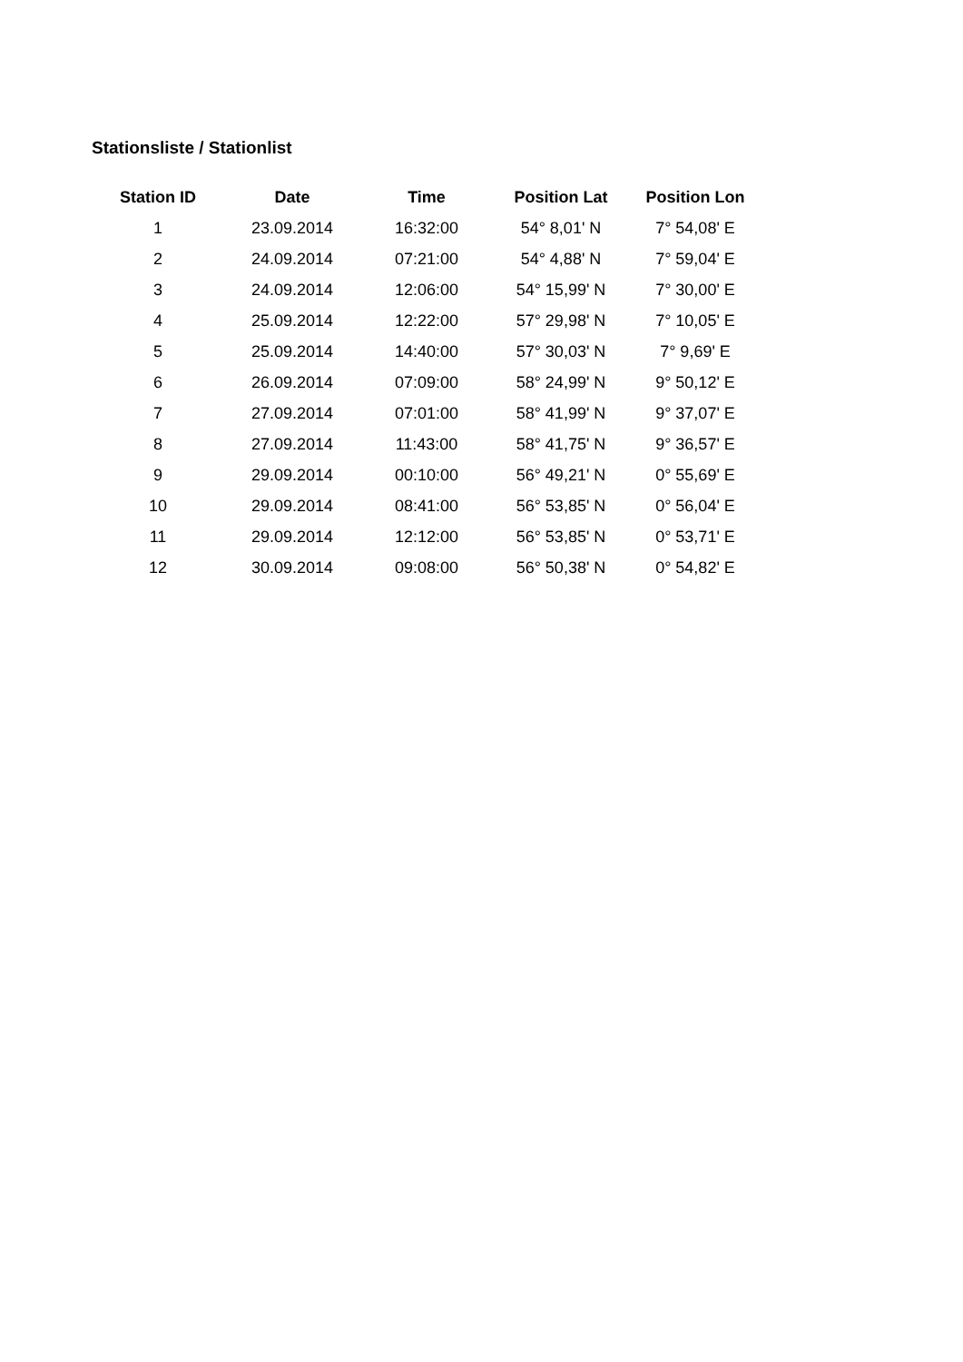Stationsliste / Stationlist
| Station ID | Date | Time | Position Lat | Position Lon |
| --- | --- | --- | --- | --- |
| 1 | 23.09.2014 | 16:32:00 | 54° 8,01' N | 7° 54,08' E |
| 2 | 24.09.2014 | 07:21:00 | 54° 4,88' N | 7° 59,04' E |
| 3 | 24.09.2014 | 12:06:00 | 54° 15,99' N | 7° 30,00' E |
| 4 | 25.09.2014 | 12:22:00 | 57° 29,98' N | 7° 10,05' E |
| 5 | 25.09.2014 | 14:40:00 | 57° 30,03' N | 7° 9,69' E |
| 6 | 26.09.2014 | 07:09:00 | 58° 24,99' N | 9° 50,12' E |
| 7 | 27.09.2014 | 07:01:00 | 58° 41,99' N | 9° 37,07' E |
| 8 | 27.09.2014 | 11:43:00 | 58° 41,75' N | 9° 36,57' E |
| 9 | 29.09.2014 | 00:10:00 | 56° 49,21' N | 0° 55,69' E |
| 10 | 29.09.2014 | 08:41:00 | 56° 53,85' N | 0° 56,04' E |
| 11 | 29.09.2014 | 12:12:00 | 56° 53,85' N | 0° 53,71' E |
| 12 | 30.09.2014 | 09:08:00 | 56° 50,38' N | 0° 54,82' E |